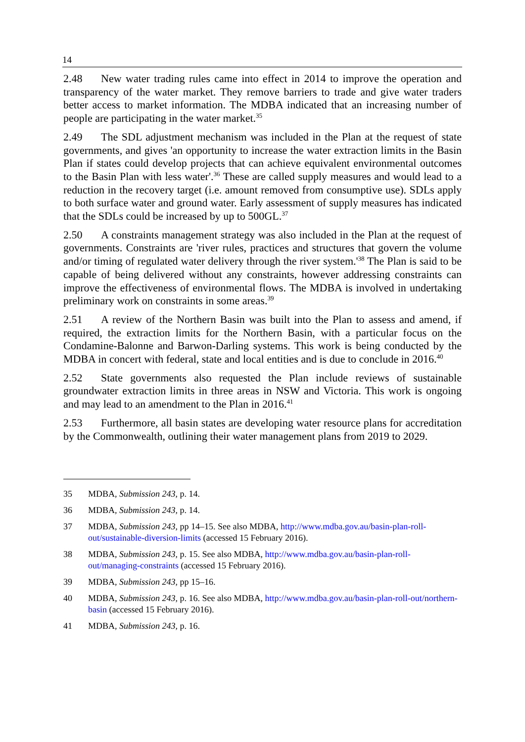14
2.48 New water trading rules came into effect in 2014 to improve the operation and transparency of the water market. They remove barriers to trade and give water traders better access to market information. The MDBA indicated that an increasing number of people are participating in the water market.<sup>35</sup>
2.49 The SDL adjustment mechanism was included in the Plan at the request of state governments, and gives 'an opportunity to increase the water extraction limits in the Basin Plan if states could develop projects that can achieve equivalent environmental outcomes to the Basin Plan with less water'.<sup>36</sup> These are called supply measures and would lead to a reduction in the recovery target (i.e. amount removed from consumptive use). SDLs apply to both surface water and ground water. Early assessment of supply measures has indicated that the SDLs could be increased by up to 500GL.<sup>37</sup>
2.50 A constraints management strategy was also included in the Plan at the request of governments. Constraints are 'river rules, practices and structures that govern the volume and/or timing of regulated water delivery through the river system.'<sup>38</sup> The Plan is said to be capable of being delivered without any constraints, however addressing constraints can improve the effectiveness of environmental flows. The MDBA is involved in undertaking preliminary work on constraints in some areas.<sup>39</sup>
2.51 A review of the Northern Basin was built into the Plan to assess and amend, if required, the extraction limits for the Northern Basin, with a particular focus on the Condamine-Balonne and Barwon-Darling systems. This work is being conducted by the MDBA in concert with federal, state and local entities and is due to conclude in 2016.<sup>40</sup>
2.52 State governments also requested the Plan include reviews of sustainable groundwater extraction limits in three areas in NSW and Victoria. This work is ongoing and may lead to an amendment to the Plan in 2016.<sup>41</sup>
2.53 Furthermore, all basin states are developing water resource plans for accreditation by the Commonwealth, outlining their water management plans from 2019 to 2029.
35 MDBA, Submission 243, p. 14.
36 MDBA, Submission 243, p. 14.
37 MDBA, Submission 243, pp 14–15. See also MDBA, http://www.mdba.gov.au/basin-plan-roll-out/sustainable-diversion-limits (accessed 15 February 2016).
38 MDBA, Submission 243, p. 15. See also MDBA, http://www.mdba.gov.au/basin-plan-roll-out/managing-constraints (accessed 15 February 2016).
39 MDBA, Submission 243, pp 15–16.
40 MDBA, Submission 243, p. 16. See also MDBA, http://www.mdba.gov.au/basin-plan-roll-out/northern-basin (accessed 15 February 2016).
41 MDBA, Submission 243, p. 16.